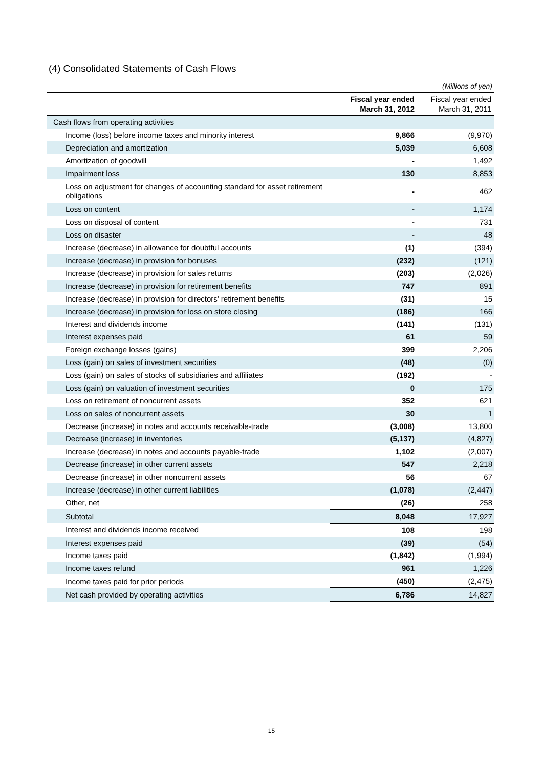(4) Consolidated Statements of Cash Flows
(Millions of yen)
| | Fiscal year ended March 31, 2012 | Fiscal year ended March 31, 2011 |
| --- | --- | --- |
| Cash flows from operating activities | | |
| Income (loss) before income taxes and minority interest | 9,866 | (9,970) |
| Depreciation and amortization | 5,039 | 6,608 |
| Amortization of goodwill | - | 1,492 |
| Impairment loss | 130 | 8,853 |
| Loss on adjustment for changes of accounting standard for asset retirement obligations | - | 462 |
| Loss on content | - | 1,174 |
| Loss on disposal of content | - | 731 |
| Loss on disaster | - | 48 |
| Increase (decrease) in allowance for doubtful accounts | (1) | (394) |
| Increase (decrease) in provision for bonuses | (232) | (121) |
| Increase (decrease) in provision for sales returns | (203) | (2,026) |
| Increase (decrease) in provision for retirement benefits | 747 | 891 |
| Increase (decrease) in provision for directors' retirement benefits | (31) | 15 |
| Increase (decrease) in provision for loss on store closing | (186) | 166 |
| Interest and dividends income | (141) | (131) |
| Interest expenses paid | 61 | 59 |
| Foreign exchange losses (gains) | 399 | 2,206 |
| Loss (gain) on sales of investment securities | (48) | (0) |
| Loss (gain) on sales of stocks of subsidiaries and affiliates | (192) | - |
| Loss (gain) on valuation of investment securities | 0 | 175 |
| Loss on retirement of noncurrent assets | 352 | 621 |
| Loss on sales of noncurrent assets | 30 | 1 |
| Decrease (increase) in notes and accounts receivable-trade | (3,008) | 13,800 |
| Decrease (increase) in inventories | (5,137) | (4,827) |
| Increase (decrease) in notes and accounts payable-trade | 1,102 | (2,007) |
| Decrease (increase) in other current assets | 547 | 2,218 |
| Decrease (increase) in other noncurrent assets | 56 | 67 |
| Increase (decrease) in other current liabilities | (1,078) | (2,447) |
| Other, net | (26) | 258 |
| Subtotal | 8,048 | 17,927 |
| Interest and dividends income received | 108 | 198 |
| Interest expenses paid | (39) | (54) |
| Income taxes paid | (1,842) | (1,994) |
| Income taxes refund | 961 | 1,226 |
| Income taxes paid for prior periods | (450) | (2,475) |
| Net cash provided by operating activities | 6,786 | 14,827 |
15